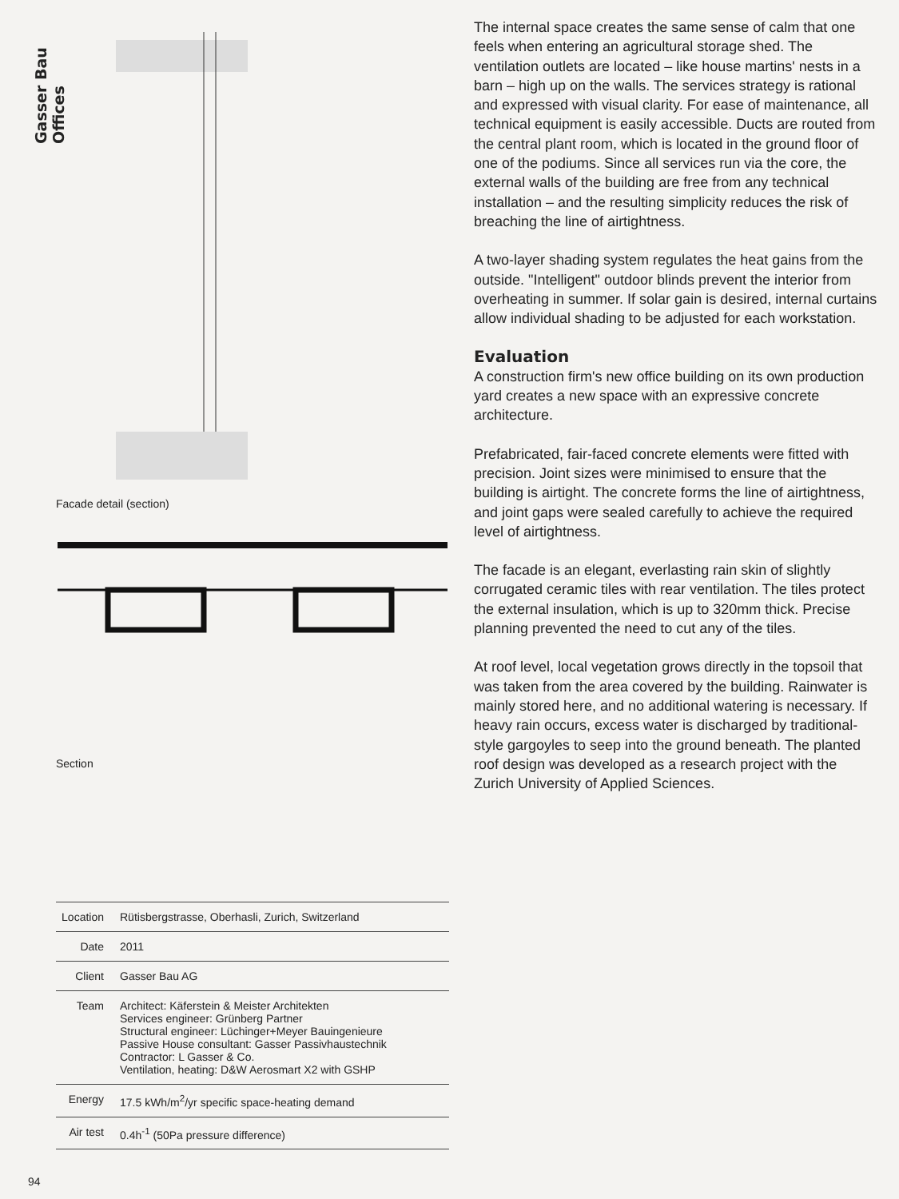Gasser Bau Offices
Facade detail (section)
Section
| Location | Rütisbergstrasse, Oberhasli, Zurich, Switzerland |
| Date | 2011 |
| Client | Gasser Bau AG |
| Team | Architect: Käferstein & Meister Architekten Services engineer: Grünberg Partner Structural engineer: Lüchinger+Meyer Bauingenieure Passive House consultant: Gasser Passivhaustechnik Contractor: L Gasser & Co. Ventilation, heating: D&W Aerosmart X2 with GSHP |
| Energy | 17.5 kWh/m<sup>2</sup>/yr specific space-heating demand |
| Air test | 0.4h<sup>-1</sup> (50Pa pressure difference) |
The internal space creates the same sense of calm that one feels when entering an agricultural storage shed. The ventilation outlets are located – like house martins' nests in a barn – high up on the walls. The services strategy is rational and expressed with visual clarity. For ease of maintenance, all technical equipment is easily accessible. Ducts are routed from the central plant room, which is located in the ground floor of one of the podiums. Since all services run via the core, the external walls of the building are free from any technical installation – and the resulting simplicity reduces the risk of breaching the line of airtightness.
A two-layer shading system regulates the heat gains from the outside. "Intelligent" outdoor blinds prevent the interior from overheating in summer. If solar gain is desired, internal curtains allow individual shading to be adjusted for each workstation.
Evaluation
A construction firm's new office building on its own production yard creates a new space with an expressive concrete architecture.
Prefabricated, fair-faced concrete elements were fitted with precision. Joint sizes were minimised to ensure that the building is airtight. The concrete forms the line of airtightness, and joint gaps were sealed carefully to achieve the required level of airtightness.
The facade is an elegant, everlasting rain skin of slightly corrugated ceramic tiles with rear ventilation. The tiles protect the external insulation, which is up to 320mm thick. Precise planning prevented the need to cut any of the tiles.
At roof level, local vegetation grows directly in the topsoil that was taken from the area covered by the building. Rainwater is mainly stored here, and no additional watering is necessary. If heavy rain occurs, excess water is discharged by traditional-style gargoyles to seep into the ground beneath. The planted roof design was developed as a research project with the Zurich University of Applied Sciences.
94